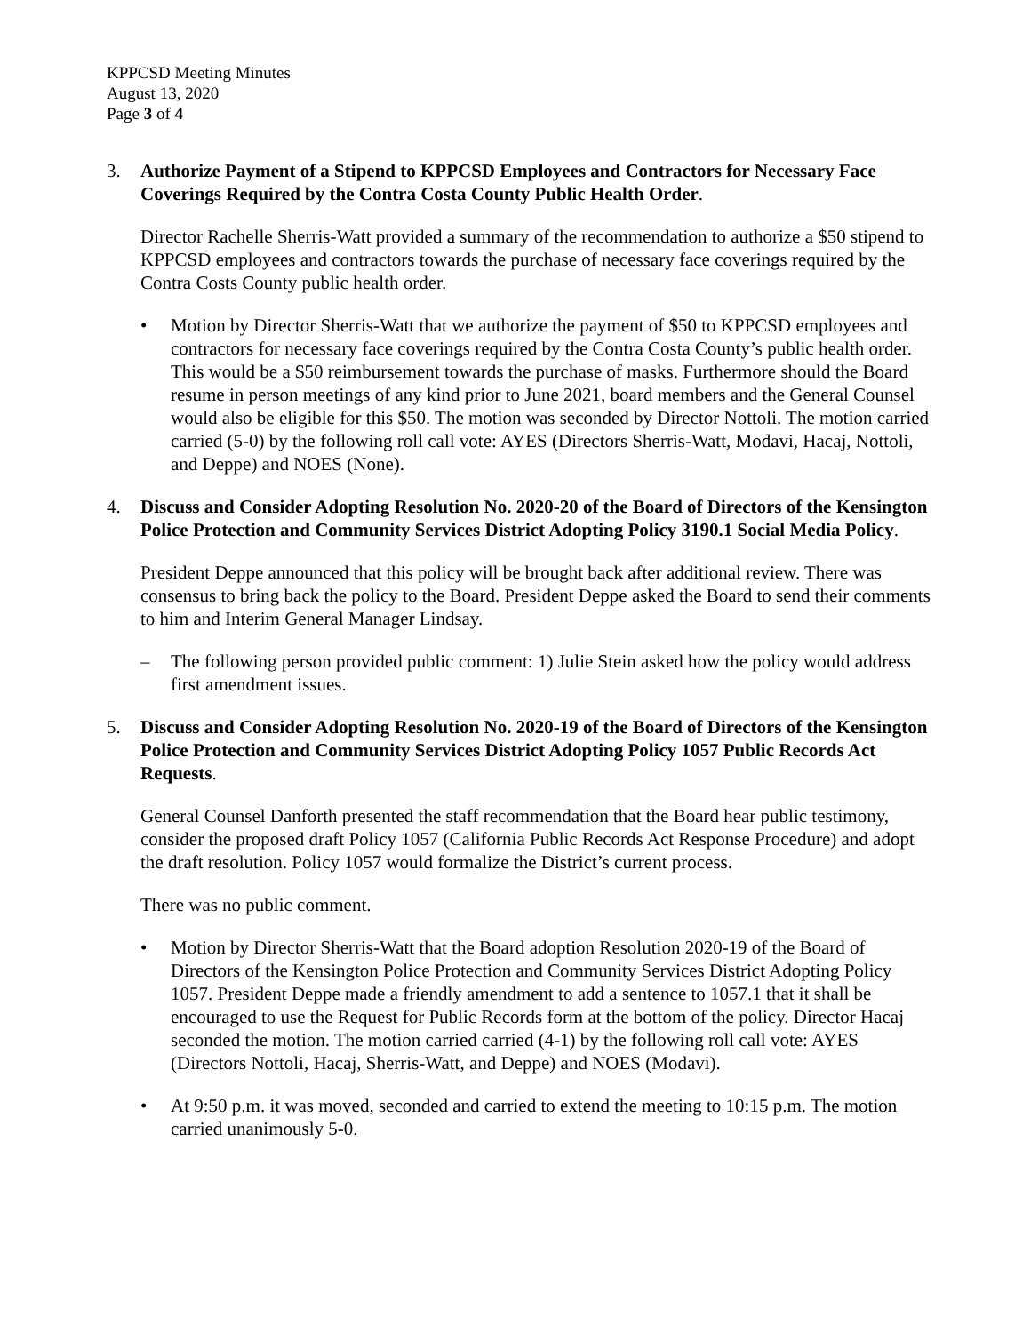KPPCSD Meeting Minutes
August 13, 2020
Page 3 of 4
3. Authorize Payment of a Stipend to KPPCSD Employees and Contractors for Necessary Face Coverings Required by the Contra Costa County Public Health Order.
Director Rachelle Sherris-Watt provided a summary of the recommendation to authorize a $50 stipend to KPPCSD employees and contractors towards the purchase of necessary face coverings required by the Contra Costs County public health order.
• Motion by Director Sherris-Watt that we authorize the payment of $50 to KPPCSD employees and contractors for necessary face coverings required by the Contra Costa County’s public health order. This would be a $50 reimbursement towards the purchase of masks. Furthermore should the Board resume in person meetings of any kind prior to June 2021, board members and the General Counsel would also be eligible for this $50. The motion was seconded by Director Nottoli. The motion carried carried (5-0) by the following roll call vote: AYES (Directors Sherris-Watt, Modavi, Hacaj, Nottoli, and Deppe) and NOES (None).
4. Discuss and Consider Adopting Resolution No. 2020-20 of the Board of Directors of the Kensington Police Protection and Community Services District Adopting Policy 3190.1 Social Media Policy.
President Deppe announced that this policy will be brought back after additional review. There was consensus to bring back the policy to the Board. President Deppe asked the Board to send their comments to him and Interim General Manager Lindsay.
– The following person provided public comment: 1) Julie Stein asked how the policy would address first amendment issues.
5. Discuss and Consider Adopting Resolution No. 2020-19 of the Board of Directors of the Kensington Police Protection and Community Services District Adopting Policy 1057 Public Records Act Requests.
General Counsel Danforth presented the staff recommendation that the Board hear public testimony, consider the proposed draft Policy 1057 (California Public Records Act Response Procedure) and adopt the draft resolution. Policy 1057 would formalize the District’s current process.
There was no public comment.
• Motion by Director Sherris-Watt that the Board adoption Resolution 2020-19 of the Board of Directors of the Kensington Police Protection and Community Services District Adopting Policy 1057. President Deppe made a friendly amendment to add a sentence to 1057.1 that it shall be encouraged to use the Request for Public Records form at the bottom of the policy. Director Hacaj seconded the motion. The motion carried carried (4-1) by the following roll call vote: AYES (Directors Nottoli, Hacaj, Sherris-Watt, and Deppe) and NOES (Modavi).
• At 9:50 p.m. it was moved, seconded and carried to extend the meeting to 10:15 p.m. The motion carried unanimously 5-0.